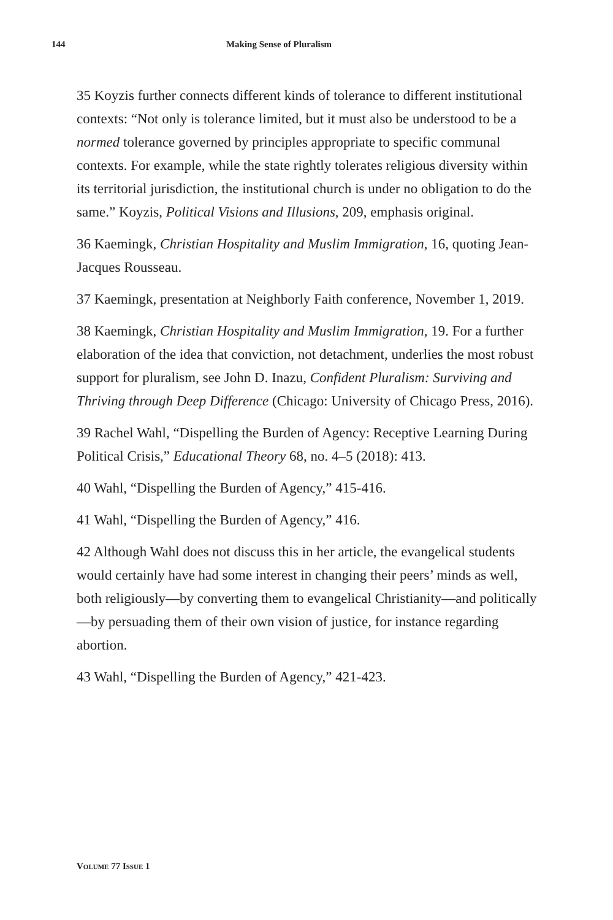144 Making Sense of Pluralism
35 Koyzis further connects different kinds of tolerance to different institutional contexts: “Not only is tolerance limited, but it must also be understood to be a normed tolerance governed by principles appropriate to specific communal contexts. For example, while the state rightly tolerates religious diversity within its territorial jurisdiction, the institutional church is under no obligation to do the same.” Koyzis, Political Visions and Illusions, 209, emphasis original.
36 Kaemingk, Christian Hospitality and Muslim Immigration, 16, quoting Jean-Jacques Rousseau.
37 Kaemingk, presentation at Neighborly Faith conference, November 1, 2019.
38 Kaemingk, Christian Hospitality and Muslim Immigration, 19. For a further elaboration of the idea that conviction, not detachment, underlies the most robust support for pluralism, see John D. Inazu, Confident Pluralism: Surviving and Thriving through Deep Difference (Chicago: University of Chicago Press, 2016).
39 Rachel Wahl, “Dispelling the Burden of Agency: Receptive Learning During Political Crisis,” Educational Theory 68, no. 4–5 (2018): 413.
40 Wahl, “Dispelling the Burden of Agency,” 415-416.
41 Wahl, “Dispelling the Burden of Agency,” 416.
42 Although Wahl does not discuss this in her article, the evangelical students would certainly have had some interest in changing their peers’ minds as well, both religiously—by converting them to evangelical Christianity—and politically—by persuading them of their own vision of justice, for instance regarding abortion.
43 Wahl, “Dispelling the Burden of Agency,” 421-423.
VOLUME 77 ISSUE 1